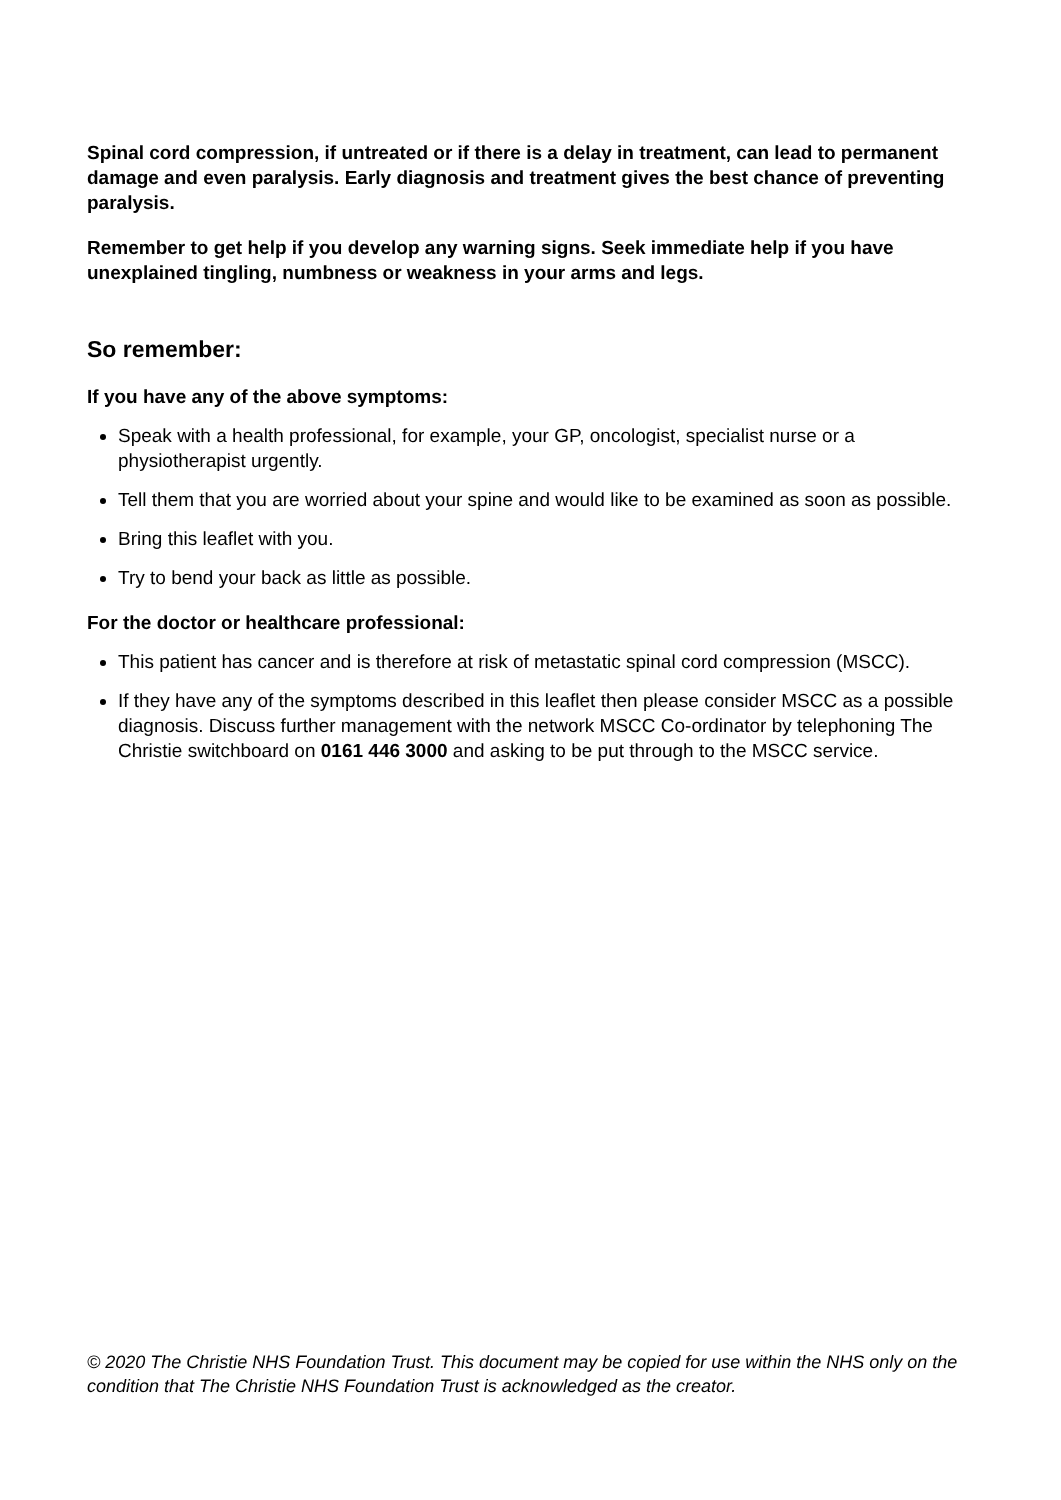Spinal cord compression, if untreated or if there is a delay in treatment, can lead to permanent damage and even paralysis. Early diagnosis and treatment gives the best chance of preventing paralysis.
Remember to get help if you develop any warning signs. Seek immediate help if you have unexplained tingling, numbness or weakness in your arms and legs.
So remember:
If you have any of the above symptoms:
Speak with a health professional, for example, your GP, oncologist, specialist nurse or a physiotherapist urgently.
Tell them that you are worried about your spine and would like to be examined as soon as possible.
Bring this leaflet with you.
Try to bend your back as little as possible.
For the doctor or healthcare professional:
This patient has cancer and is therefore at risk of metastatic spinal cord compression (MSCC).
If they have any of the symptoms described in this leaflet then please consider MSCC as a possible diagnosis. Discuss further management with the network MSCC Co-ordinator by telephoning The Christie switchboard on 0161 446 3000 and asking to be put through to the MSCC service.
© 2020 The Christie NHS Foundation Trust. This document may be copied for use within the NHS only on the condition that The Christie NHS Foundation Trust is acknowledged as the creator.